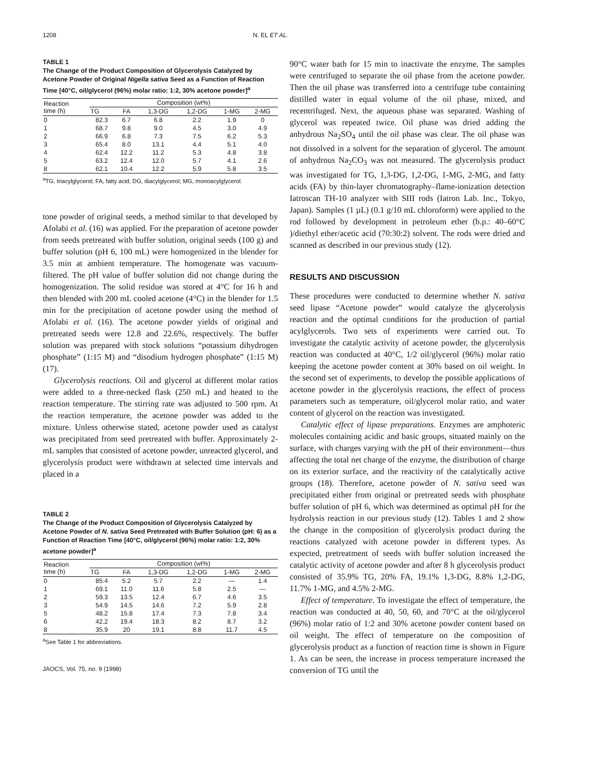1208 N. EL ET AL.
TABLE 1
The Change of the Product Composition of Glycerolysis Catalyzed by Acetone Powder of Original Nigella sativa Seed as a Function of Reaction Time [40°C, oil/glycerol (96%) molar ratio: 1:2, 30% acetone powder]<sup>a</sup>
| Reaction time (h) | Composition (wt%) | | | | | |
| --- | --- | --- | --- | --- | --- | --- |
| | TG | FA | 1,3-DG | 1,2-DG | 1-MG | 2-MG |
| 0 | 82.3 | 6.7 | 6.8 | 2.2 | 1.9 | 0 |
| 1 | 68.7 | 9.8 | 9.0 | 4.5 | 3.0 | 4.9 |
| 2 | 66.9 | 6.8 | 7.3 | 7.5 | 6.2 | 5.3 |
| 3 | 65.4 | 8.0 | 13.1 | 4.4 | 5.1 | 4.0 |
| 4 | 62.4 | 12.2 | 11.2 | 5.3 | 4.8 | 3.8 |
| 5 | 63.2 | 12.4 | 12.0 | 5.7 | 4.1 | 2.6 |
| 8 | 62.1 | 10.4 | 12.2 | 5.9 | 5.8 | 3.5 |
<sup>a</sup> TG, triacylglycerol; FA, fatty acid; DG, diacylglycerol; MG, monoacylglycerol.
tone powder of original seeds, a method similar to that developed by Afolabi et al. (16) was applied. For the preparation of acetone powder from seeds pretreated with buffer solution, original seeds (100 g) and buffer solution (pH 6, 100 mL) were homogenized in the blender for 3.5 min at ambient temperature. The homogenate was vacuum-filtered. The pH value of buffer solution did not change during the homogenization. The solid residue was stored at 4°C for 16 h and then blended with 200 mL cooled acetone (4°C) in the blender for 1.5 min for the precipitation of acetone powder using the method of Afolabi et al. (16). The acetone powder yields of original and pretreated seeds were 12.8 and 22.6%, respectively. The buffer solution was prepared with stock solutions “potassium dihydrogen phosphate” (1:15 M) and “disodium hydrogen phosphate” (1:15 M) (17).
Glycerolysis reactions. Oil and glycerol at different molar ratios were added to a three-necked flask (250 mL) and heated to the reaction temperature. The stirring rate was adjusted to 500 rpm. At the reaction temperature, the acetone powder was added to the mixture. Unless otherwise stated, acetone powder used as catalyst was precipitated from seed pretreated with buffer. Approximately 2-mL samples that consisted of acetone powder, unreacted glycerol, and glycerolysis product were withdrawn at selected time intervals and placed in a
TABLE 2
The Change of the Product Composition of Glycerolysis Catalyzed by Acetone Powder of N. sativa Seed Pretreated with Buffer Solution (pH: 6) as a Function of Reaction Time [40°C, oil/glycerol (96%) molar ratio: 1:2, 30% acetone powder]<sup>a</sup>
| Reaction time (h) | Composition (wt%) | | | | | |
| --- | --- | --- | --- | --- | --- | --- |
| | TG | FA | 1,3-DG | 1,2-DG | 1-MG | 2-MG |
| 0 | 85.4 | 5.2 | 5.7 | 2.2 | — | 1.4 |
| 1 | 69.1 | 11.0 | 11.6 | 5.8 | 2.5 | — |
| 2 | 59.3 | 13.5 | 12.4 | 6.7 | 4.6 | 3.5 |
| 3 | 54.9 | 14.5 | 14.6 | 7.2 | 5.9 | 2.8 |
| 5 | 48.2 | 15.8 | 17.4 | 7.3 | 7.8 | 3.4 |
| 6 | 42.2 | 19.4 | 18.3 | 8.2 | 8.7 | 3.2 |
| 8 | 35.9 | 20 | 19.1 | 8.8 | 11.7 | 4.5 |
<sup>a</sup> See Table 1 for abbreviations.
JAOCS, Vol. 75, no. 9 (1998)
90°C water bath for 15 min to inactivate the enzyme. The samples were centrifuged to separate the oil phase from the acetone powder. Then the oil phase was transferred into a centrifuge tube containing distilled water in equal volume of the oil phase, mixed, and recentrifuged. Next, the aqueous phase was separated. Washing of glycerol was repeated twice. Oil phase was dried adding the anhydrous Na<sub>2</sub>SO<sub>4</sub> until the oil phase was clear. The oil phase was not dissolved in a solvent for the separation of glycerol. The amount of anhydrous Na<sub>2</sub>CO<sub>3</sub> was not measured. The glycerolysis product was investigated for TG, 1,3-DG, 1,2-DG, 1-MG, 2-MG, and fatty acids (FA) by thin-layer chromatography–flame-ionization detection Iatroscan TH-10 analyzer with SIII rods (Iatron Lab. Inc., Tokyo, Japan). Samples (1 µL) (0.1 g/10 mL chloroform) were applied to the rod followed by development in petroleum ether (b.p.: 40–60°C )/diethyl ether/acetic acid (70:30:2) solvent. The rods were dried and scanned as described in our previous study (12).
RESULTS AND DISCUSSION
These procedures were conducted to determine whether N. sativa seed lipase “Acetone powder” would catalyze the glycerolysis reaction and the optimal conditions for the production of partial acylglycerols. Two sets of experiments were carried out. To investigate the catalytic activity of acetone powder, the glycerolysis reaction was conducted at 40°C, 1/2 oil/glycerol (96%) molar ratio keeping the acetone powder content at 30% based on oil weight. In the second set of experiments, to develop the possible applications of acetone powder in the glycerolysis reactions, the effect of process parameters such as temperature, oil/glycerol molar ratio, and water content of glycerol on the reaction was investigated.
Catalytic effect of lipase preparations. Enzymes are amphoteric molecules containing acidic and basic groups, situated mainly on the surface, with charges varying with the pH of their environment—thus affecting the total net charge of the enzyme, the distribution of charge on its exterior surface, and the reactivity of the catalytically active groups (18). Therefore, acetone powder of N. sativa seed was precipitated either from original or pretreated seeds with phosphate buffer solution of pH 6, which was determined as optimal pH for the hydrolysis reaction in our previous study (12). Tables 1 and 2 show the change in the composition of glycerolysis product during the reactions catalyzed with acetone powder in different types. As expected, pretreatment of seeds with buffer solution increased the catalytic activity of acetone powder and after 8 h glycerolysis product consisted of 35.9% TG, 20% FA, 19.1% 1,3-DG, 8.8% 1,2-DG, 11.7% 1-MG, and 4.5% 2-MG.
Effect of temperature. To investigate the effect of temperature, the reaction was conducted at 40, 50, 60, and 70°C at the oil/glycerol (96%) molar ratio of 1:2 and 30% acetone powder content based on oil weight. The effect of temperature on the composition of glycerolysis product as a function of reaction time is shown in Figure 1. As can be seen, the increase in process temperature increased the conversion of TG until the